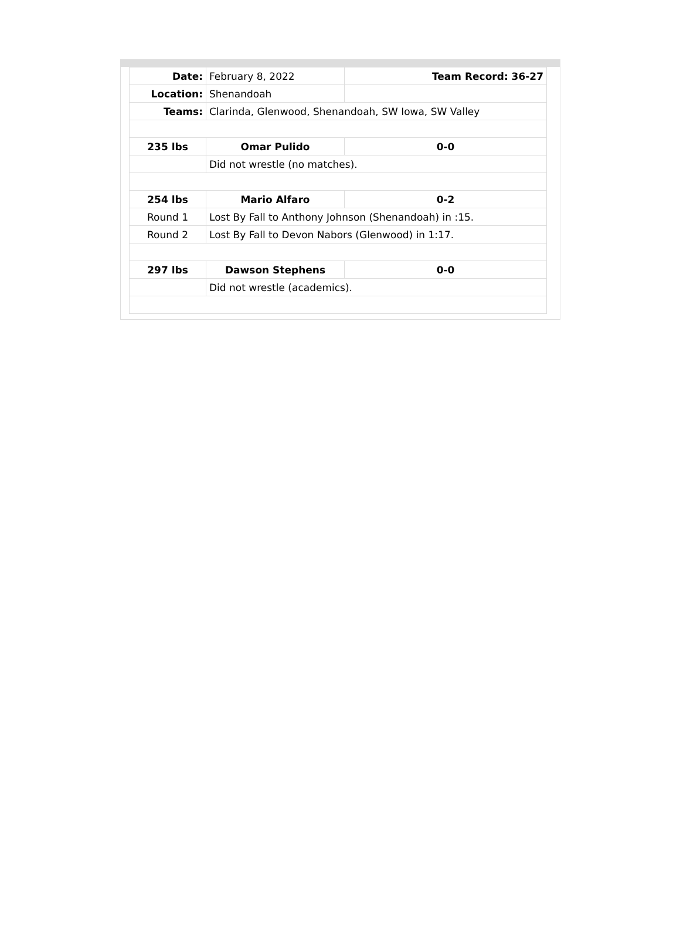| Date: | February 8, 2022 | Team Record: 36-27 |
| Location: | Shenandoah | |
| Teams: | Clarinda, Glenwood, Shenandoah, SW Iowa, SW Valley | |
| 235 lbs | Omar Pulido | 0-0 |
| | Did not wrestle (no matches). | |
| 254 lbs | Mario Alfaro | 0-2 |
| Round 1 | Lost By Fall to Anthony Johnson (Shenandoah) in :15. | |
| Round 2 | Lost By Fall to Devon Nabors (Glenwood) in 1:17. | |
| 297 lbs | Dawson Stephens | 0-0 |
| | Did not wrestle (academics). | |